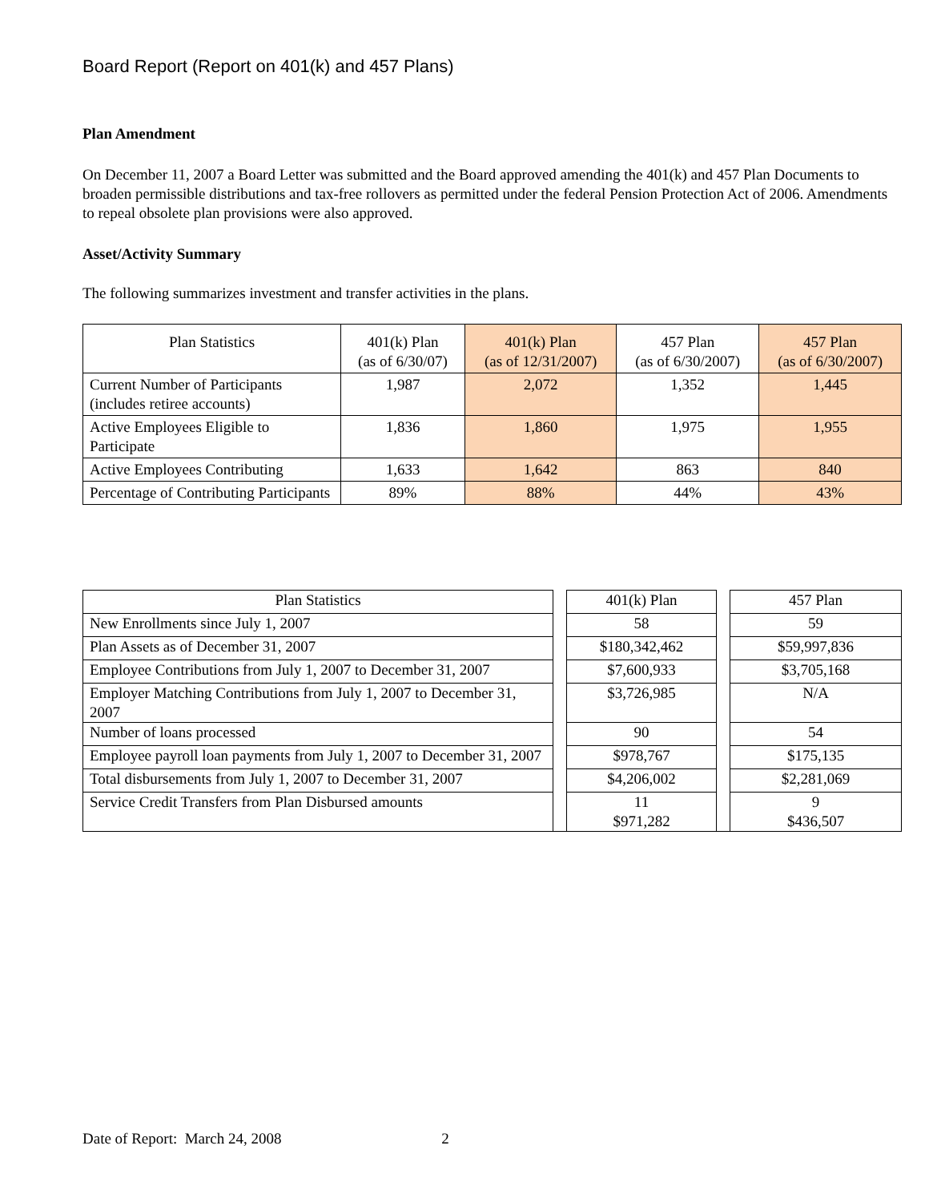Board Report (Report on 401(k) and 457 Plans)
Plan Amendment
On December 11, 2007 a Board Letter was submitted and the Board approved amending the 401(k) and 457 Plan Documents to broaden permissible distributions and tax-free rollovers as permitted under the federal Pension Protection Act of 2006. Amendments to repeal obsolete plan provisions were also approved.
Asset/Activity Summary
The following summarizes investment and transfer activities in the plans.
| Plan Statistics | 401(k) Plan (as of 6/30/07) | 401(k) Plan (as of 12/31/2007) | 457 Plan (as of 6/30/2007) | 457 Plan (as of 6/30/2007) |
| --- | --- | --- | --- | --- |
| Current Number of Participants (includes retiree accounts) | 1,987 | 2,072 | 1,352 | 1,445 |
| Active Employees Eligible to Participate | 1,836 | 1,860 | 1,975 | 1,955 |
| Active Employees Contributing | 1,633 | 1,642 | 863 | 840 |
| Percentage of Contributing Participants | 89% | 88% | 44% | 43% |
| Plan Statistics | | 401(k) Plan | | 457 Plan |
| New Enrollments since July 1, 2007 | | 58 | | 59 |
| Plan Assets as of December 31, 2007 | | $180,342,462 | | $59,997,836 |
| Employee Contributions from July 1, 2007 to December 31, 2007 | | $7,600,933 | | $3,705,168 |
| Employer Matching Contributions from July 1, 2007 to December 31, 2007 | | $3,726,985 | | N/A |
| Number of loans processed | | 90 | | 54 |
| Employee payroll loan payments from July 1, 2007 to December 31, 2007 | | $978,767 | | $175,135 |
| Total disbursements from July 1, 2007 to December 31, 2007 | | $4,206,002 | | $2,281,069 |
| Service Credit Transfers from Plan Disbursed amounts | | 11 $971,282 | | 9 $436,507 |
Date of Report: March 24, 2008 2